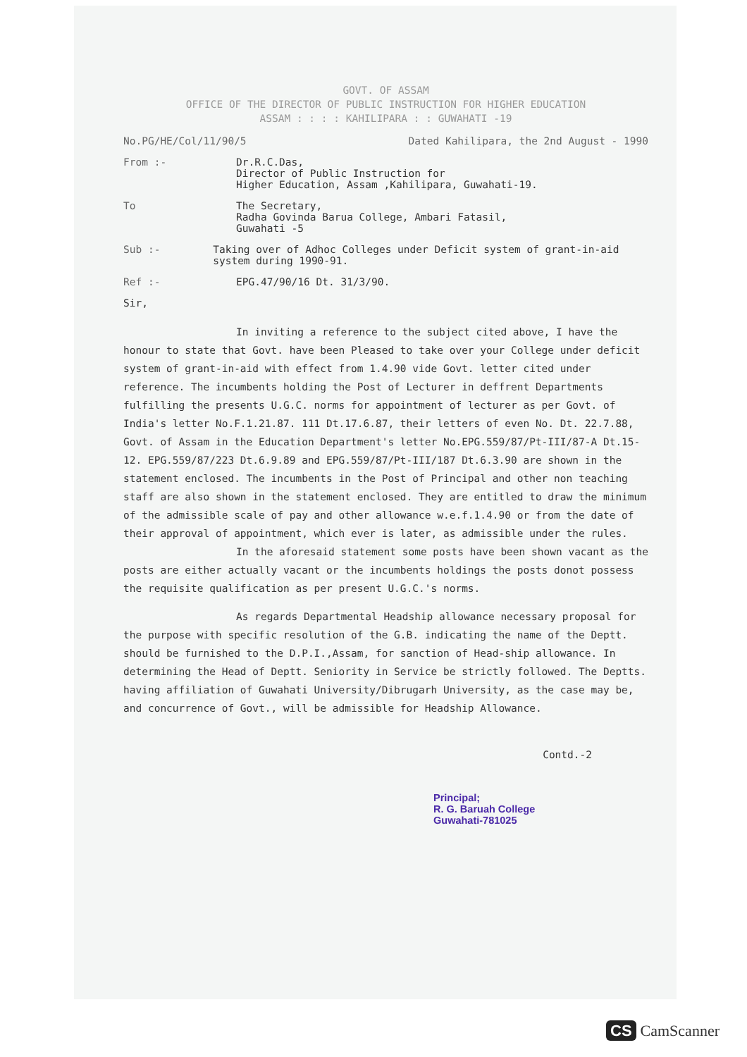GOVT. OF ASSAM
OFFICE OF THE DIRECTOR OF PUBLIC INSTRUCTION FOR HIGHER EDUCATION
ASSAM : : : : KAHILIPARA : : GUWAHATI -19
No.PG/HE/Col/11/90/5 Dated Kahilipara, the 2nd August - 1990
From :- Dr.R.C.Das,
Director of Public Instruction for
Higher Education, Assam ,Kahilipara, Guwahati-19.
To The Secretary,
Radha Govinda Barua College, Ambari Fatasil,
Guwahati -5
Sub :- Taking over of Adhoc Colleges under Deficit system of grant-in-aid system during 1990-91.
Ref :- EPG.47/90/16 Dt. 31/3/90.
Sir,
In inviting a reference to the subject cited above, I have the honour to state that Govt. have been Pleased to take over your College under deficit system of grant-in-aid with effect from 1.4.90 vide Govt. letter cited under reference. The incumbents holding the Post of Lecturer in deffrent Departments fulfilling the presents U.G.C. norms for appointment of lecturer as per Govt. of India's letter No.F.1.21.87. 111 Dt.17.6.87, their letters of even No. Dt. 22.7.88, Govt. of Assam in the Education Department's letter No.EPG.559/87/Pt-III/87-A Dt.15-12. EPG.559/87/223 Dt.6.9.89 and EPG.559/87/Pt-III/187 Dt.6.3.90 are shown in the statement enclosed. The incumbents in the Post of Principal and other non teaching staff are also shown in the statement enclosed. They are entitled to draw the minimum of the admissible scale of pay and other allowance w.e.f.1.4.90 or from the date of their approval of appointment, which ever is later, as admissible under the rules.
In the aforesaid statement some posts have been shown vacant as the posts are either actually vacant or the incumbents holdings the posts donot possess the requisite qualification as per present U.G.C.'s norms.
As regards Departmental Headship allowance necessary proposal for the purpose with specific resolution of the G.B. indicating the name of the Deptt. should be furnished to the D.P.I.,Assam, for sanction of Head-ship allowance. In determining the Head of Deptt. Seniority in Service be strictly followed. The Deptts. having affiliation of Guwahati University/Dibrugarh University, as the case may be, and concurrence of Govt., will be admissible for Headship Allowance.
Contd.-2
Principal;
R. G. Baruah College
Guwahati-781025
CS CamScanner